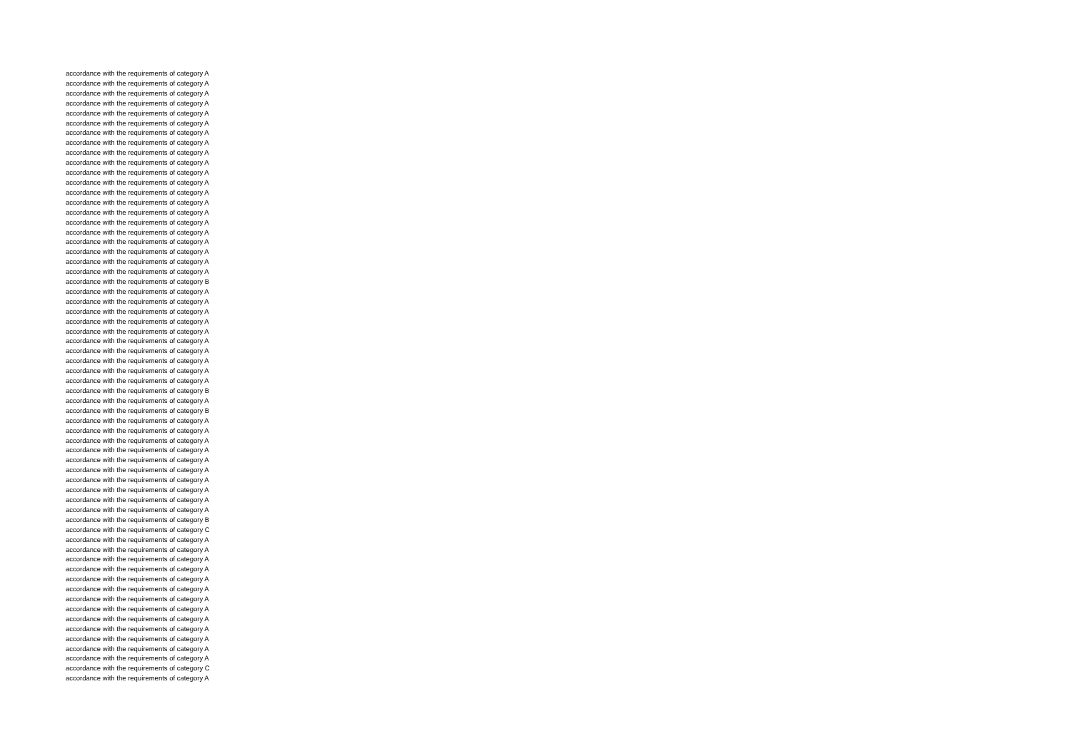accordance with the requirements of category A
accordance with the requirements of category A
accordance with the requirements of category A
accordance with the requirements of category A
accordance with the requirements of category A
accordance with the requirements of category A
accordance with the requirements of category A
accordance with the requirements of category A
accordance with the requirements of category A
accordance with the requirements of category A
accordance with the requirements of category A
accordance with the requirements of category A
accordance with the requirements of category A
accordance with the requirements of category A
accordance with the requirements of category A
accordance with the requirements of category A
accordance with the requirements of category A
accordance with the requirements of category A
accordance with the requirements of category A
accordance with the requirements of category A
accordance with the requirements of category A
accordance with the requirements of category B
accordance with the requirements of category A
accordance with the requirements of category A
accordance with the requirements of category A
accordance with the requirements of category A
accordance with the requirements of category A
accordance with the requirements of category A
accordance with the requirements of category A
accordance with the requirements of category A
accordance with the requirements of category A
accordance with the requirements of category A
accordance with the requirements of category B
accordance with the requirements of category A
accordance with the requirements of category B
accordance with the requirements of category A
accordance with the requirements of category A
accordance with the requirements of category A
accordance with the requirements of category A
accordance with the requirements of category A
accordance with the requirements of category A
accordance with the requirements of category A
accordance with the requirements of category A
accordance with the requirements of category A
accordance with the requirements of category A
accordance with the requirements of category B
accordance with the requirements of category C
accordance with the requirements of category A
accordance with the requirements of category A
accordance with the requirements of category A
accordance with the requirements of category A
accordance with the requirements of category A
accordance with the requirements of category A
accordance with the requirements of category A
accordance with the requirements of category A
accordance with the requirements of category A
accordance with the requirements of category A
accordance with the requirements of category A
accordance with the requirements of category A
accordance with the requirements of category A
accordance with the requirements of category C
accordance with the requirements of category A